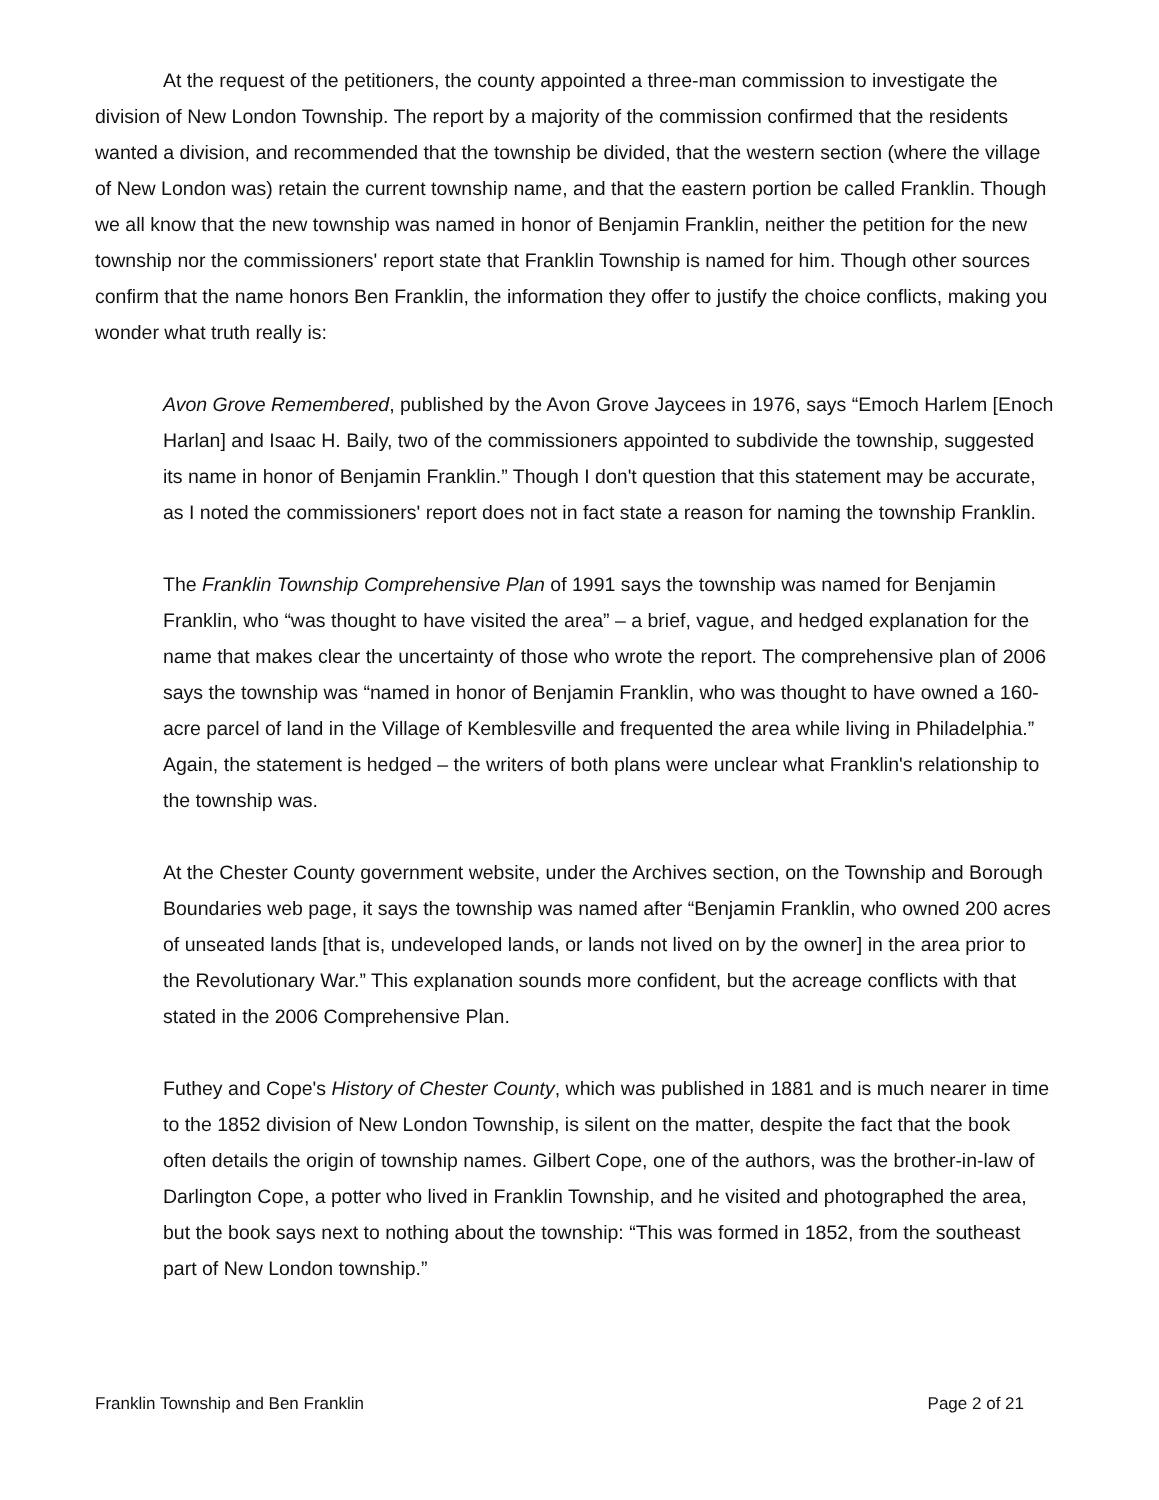At the request of the petitioners, the county appointed a three-man commission to investigate the division of New London Township. The report by a majority of the commission confirmed that the residents wanted a division, and recommended that the township be divided, that the western section (where the village of New London was) retain the current township name, and that the eastern portion be called Franklin. Though we all know that the new township was named in honor of Benjamin Franklin, neither the petition for the new township nor the commissioners' report state that Franklin Township is named for him. Though other sources confirm that the name honors Ben Franklin, the information they offer to justify the choice conflicts, making you wonder what truth really is:
Avon Grove Remembered, published by the Avon Grove Jaycees in 1976, says “Emoch Harlem [Enoch Harlan] and Isaac H. Baily, two of the commissioners appointed to subdivide the township, suggested its name in honor of Benjamin Franklin.” Though I don't question that this statement may be accurate, as I noted the commissioners' report does not in fact state a reason for naming the township Franklin.
The Franklin Township Comprehensive Plan of 1991 says the township was named for Benjamin Franklin, who “was thought to have visited the area” – a brief, vague, and hedged explanation for the name that makes clear the uncertainty of those who wrote the report. The comprehensive plan of 2006 says the township was “named in honor of Benjamin Franklin, who was thought to have owned a 160-acre parcel of land in the Village of Kemblesville and frequented the area while living in Philadelphia.” Again, the statement is hedged – the writers of both plans were unclear what Franklin's relationship to the township was.
At the Chester County government website, under the Archives section, on the Township and Borough Boundaries web page, it says the township was named after “Benjamin Franklin, who owned 200 acres of unseated lands [that is, undeveloped lands, or lands not lived on by the owner] in the area prior to the Revolutionary War.” This explanation sounds more confident, but the acreage conflicts with that stated in the 2006 Comprehensive Plan.
Futhey and Cope's History of Chester County, which was published in 1881 and is much nearer in time to the 1852 division of New London Township, is silent on the matter, despite the fact that the book often details the origin of township names. Gilbert Cope, one of the authors, was the brother-in-law of Darlington Cope, a potter who lived in Franklin Township, and he visited and photographed the area, but the book says next to nothing about the township: “This was formed in 1852, from the southeast part of New London township.”
Franklin Township and Ben Franklin Page 2 of 21